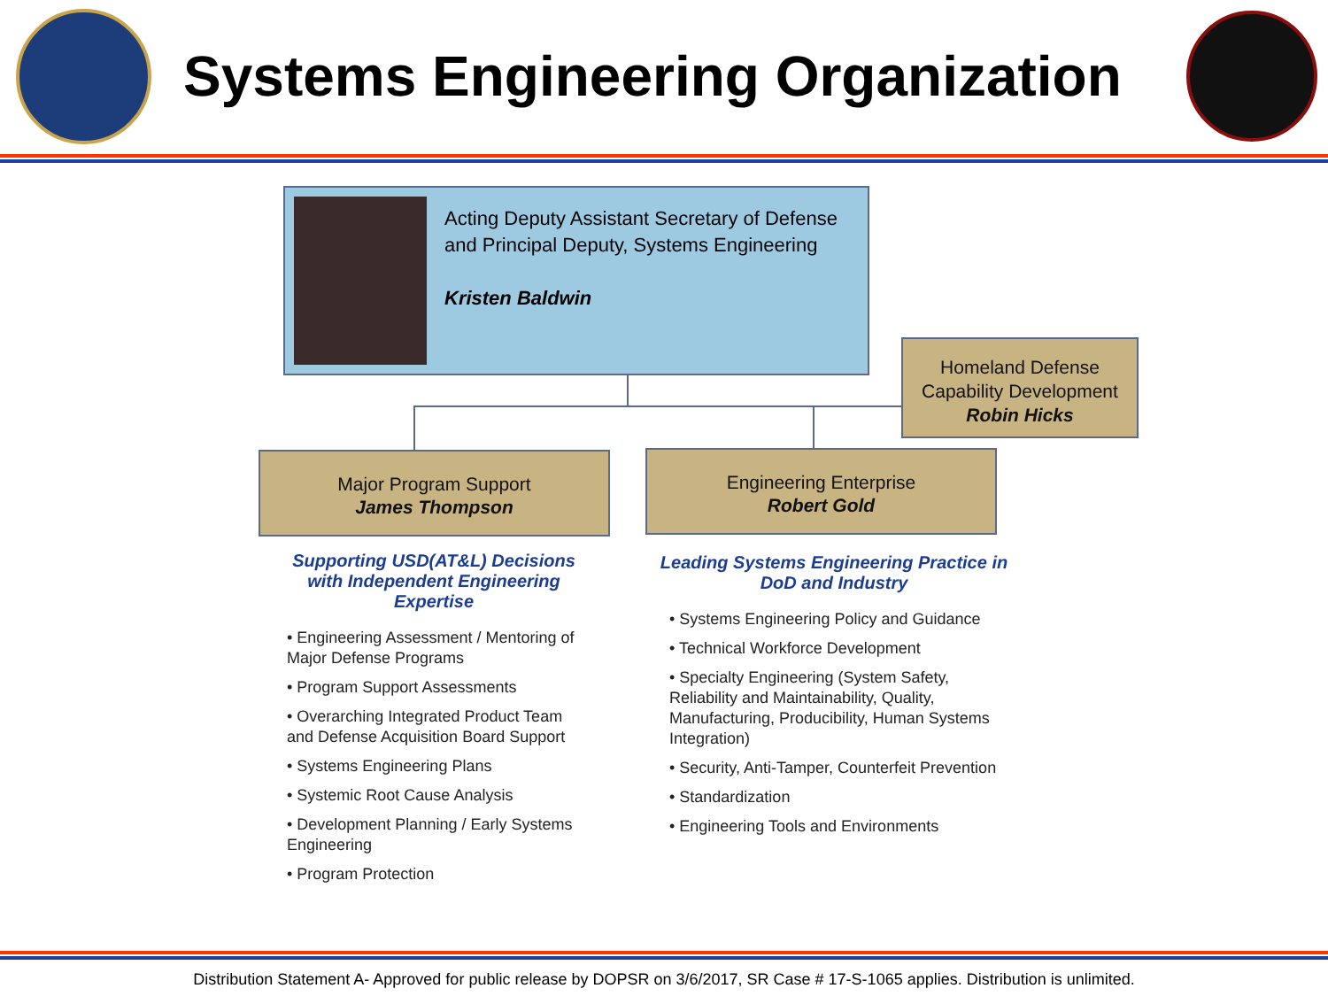Systems Engineering Organization
Acting Deputy Assistant Secretary of Defense
and Principal Deputy, Systems Engineering
Kristen Baldwin
Homeland Defense
Capability Development
Robin Hicks
Major Program Support
James Thompson
Engineering Enterprise
Robert Gold
Supporting USD(AT&L) Decisions with Independent Engineering Expertise
• Engineering Assessment / Mentoring of Major Defense Programs
• Program Support Assessments
• Overarching Integrated Product Team and Defense Acquisition Board Support
• Systems Engineering Plans
• Systemic Root Cause Analysis
• Development Planning / Early Systems Engineering
• Program Protection
Leading Systems Engineering Practice in DoD and Industry
• Systems Engineering Policy and Guidance
• Technical Workforce Development
• Specialty Engineering (System Safety, Reliability and Maintainability, Quality, Manufacturing, Producibility, Human Systems Integration)
• Security, Anti-Tamper, Counterfeit Prevention
• Standardization
• Engineering Tools and Environments
Distribution Statement A- Approved for public release by DOPSR on 3/6/2017, SR Case # 17-S-1065 applies. Distribution is unlimited.